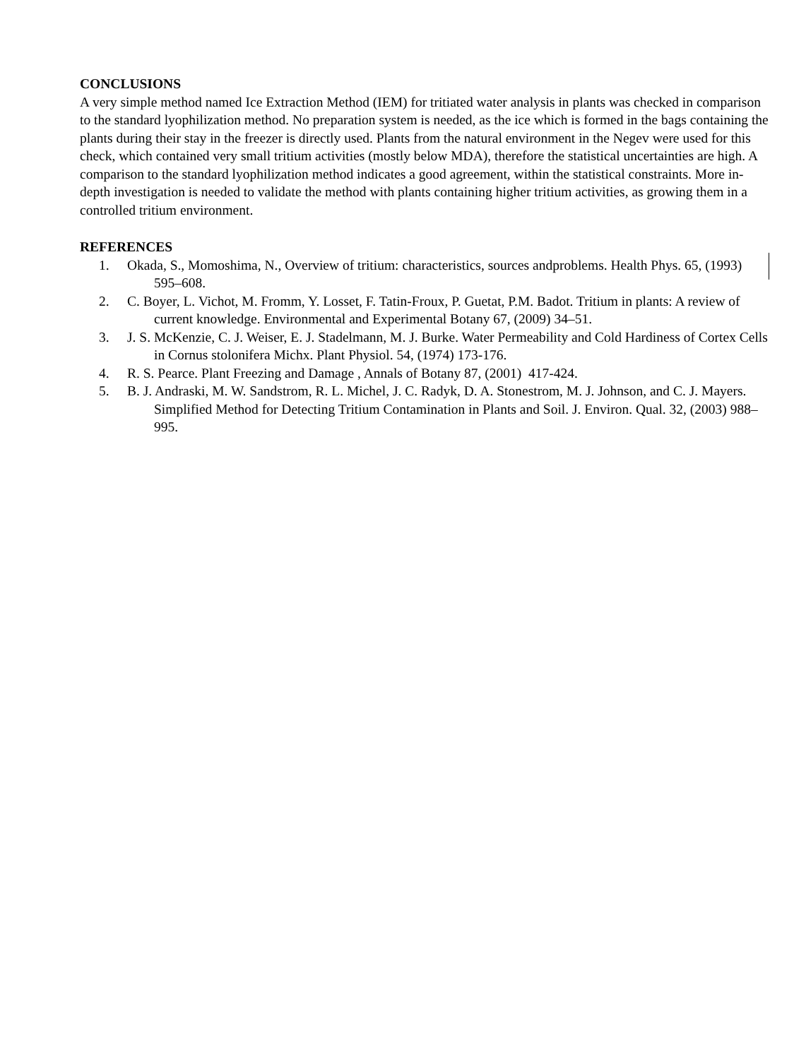CONCLUSIONS
A very simple method named Ice Extraction Method (IEM) for tritiated water analysis in plants was checked in comparison to the standard lyophilization method. No preparation system is needed, as the ice which is formed in the bags containing the plants during their stay in the freezer is directly used. Plants from the natural environment in the Negev were used for this check, which contained very small tritium activities (mostly below MDA), therefore the statistical uncertainties are high. A comparison to the standard lyophilization method indicates a good agreement, within the statistical constraints. More in-depth investigation is needed to validate the method with plants containing higher tritium activities, as growing them in a controlled tritium environment.
REFERENCES
1. Okada, S., Momoshima, N., Overview of tritium: characteristics, sources andproblems. Health Phys. 65, (1993) 595–608.
2. C. Boyer, L. Vichot, M. Fromm, Y. Losset, F. Tatin-Froux, P. Guetat, P.M. Badot. Tritium in plants: A review of current knowledge. Environmental and Experimental Botany 67, (2009) 34–51.
3. J. S. McKenzie, C. J. Weiser, E. J. Stadelmann, M. J. Burke. Water Permeability and Cold Hardiness of Cortex Cells in Cornus stolonifera Michx. Plant Physiol. 54, (1974) 173-176.
4. R. S. Pearce. Plant Freezing and Damage , Annals of Botany 87, (2001) 417-424.
5. B. J. Andraski, M. W. Sandstrom, R. L. Michel, J. C. Radyk, D. A. Stonestrom, M. J. Johnson, and C. J. Mayers. Simplified Method for Detecting Tritium Contamination in Plants and Soil. J. Environ. Qual. 32, (2003) 988–995.